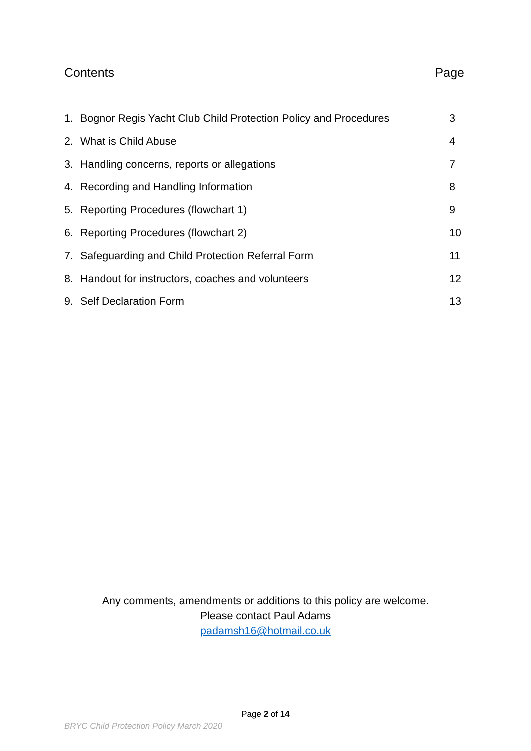Contents Page
1. Bognor Regis Yacht Club Child Protection Policy and Procedures 3
2. What is Child Abuse 4
3. Handling concerns, reports or allegations 7
4. Recording and Handling Information 8
5. Reporting Procedures (flowchart 1) 9
6. Reporting Procedures (flowchart 2) 10
7. Safeguarding and Child Protection Referral Form 11
8. Handout for instructors, coaches and volunteers 12
9. Self Declaration Form 13
Any comments, amendments or additions to this policy are welcome.
Please contact Paul Adams
padamsh16@hotmail.co.uk
Page 2 of 14
BRYC Child Protection Policy March 2020